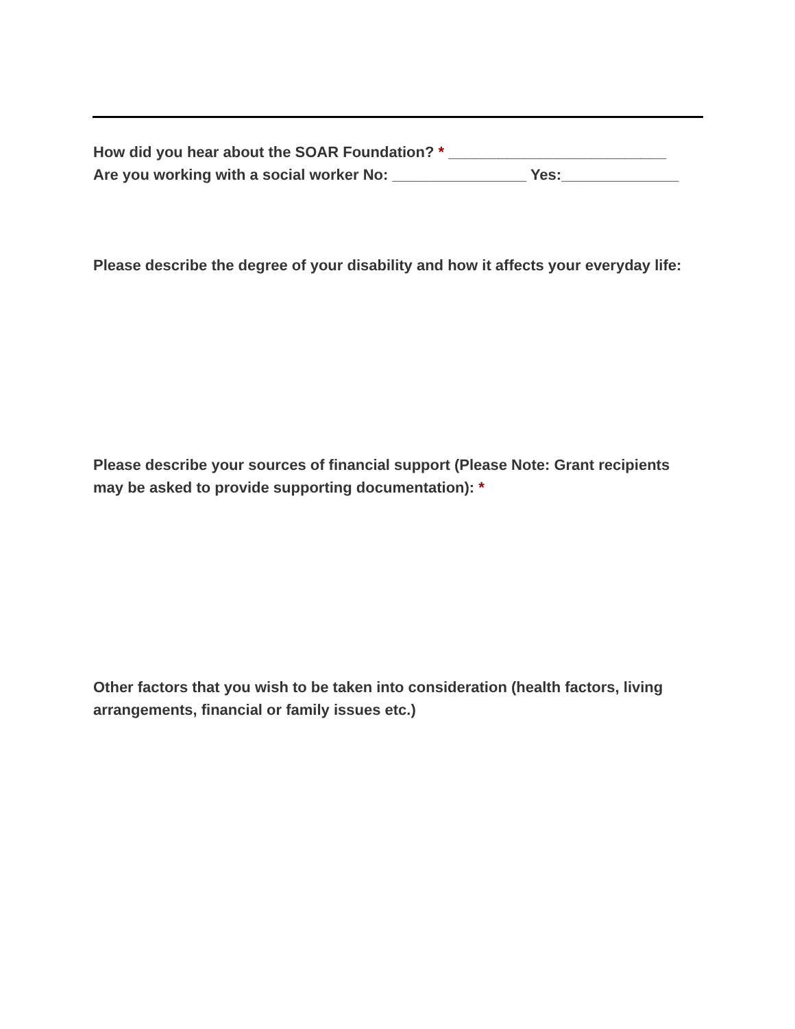How did you hear about the SOAR Foundation? * __________________________
Are you working with a social worker No: ________________ Yes:______________
Please describe the degree of your disability and how it affects your everyday life:
Please describe your sources of financial support (Please Note: Grant recipients may be asked to provide supporting documentation): *
Other factors that you wish to be taken into consideration (health factors, living arrangements, financial or family issues etc.)